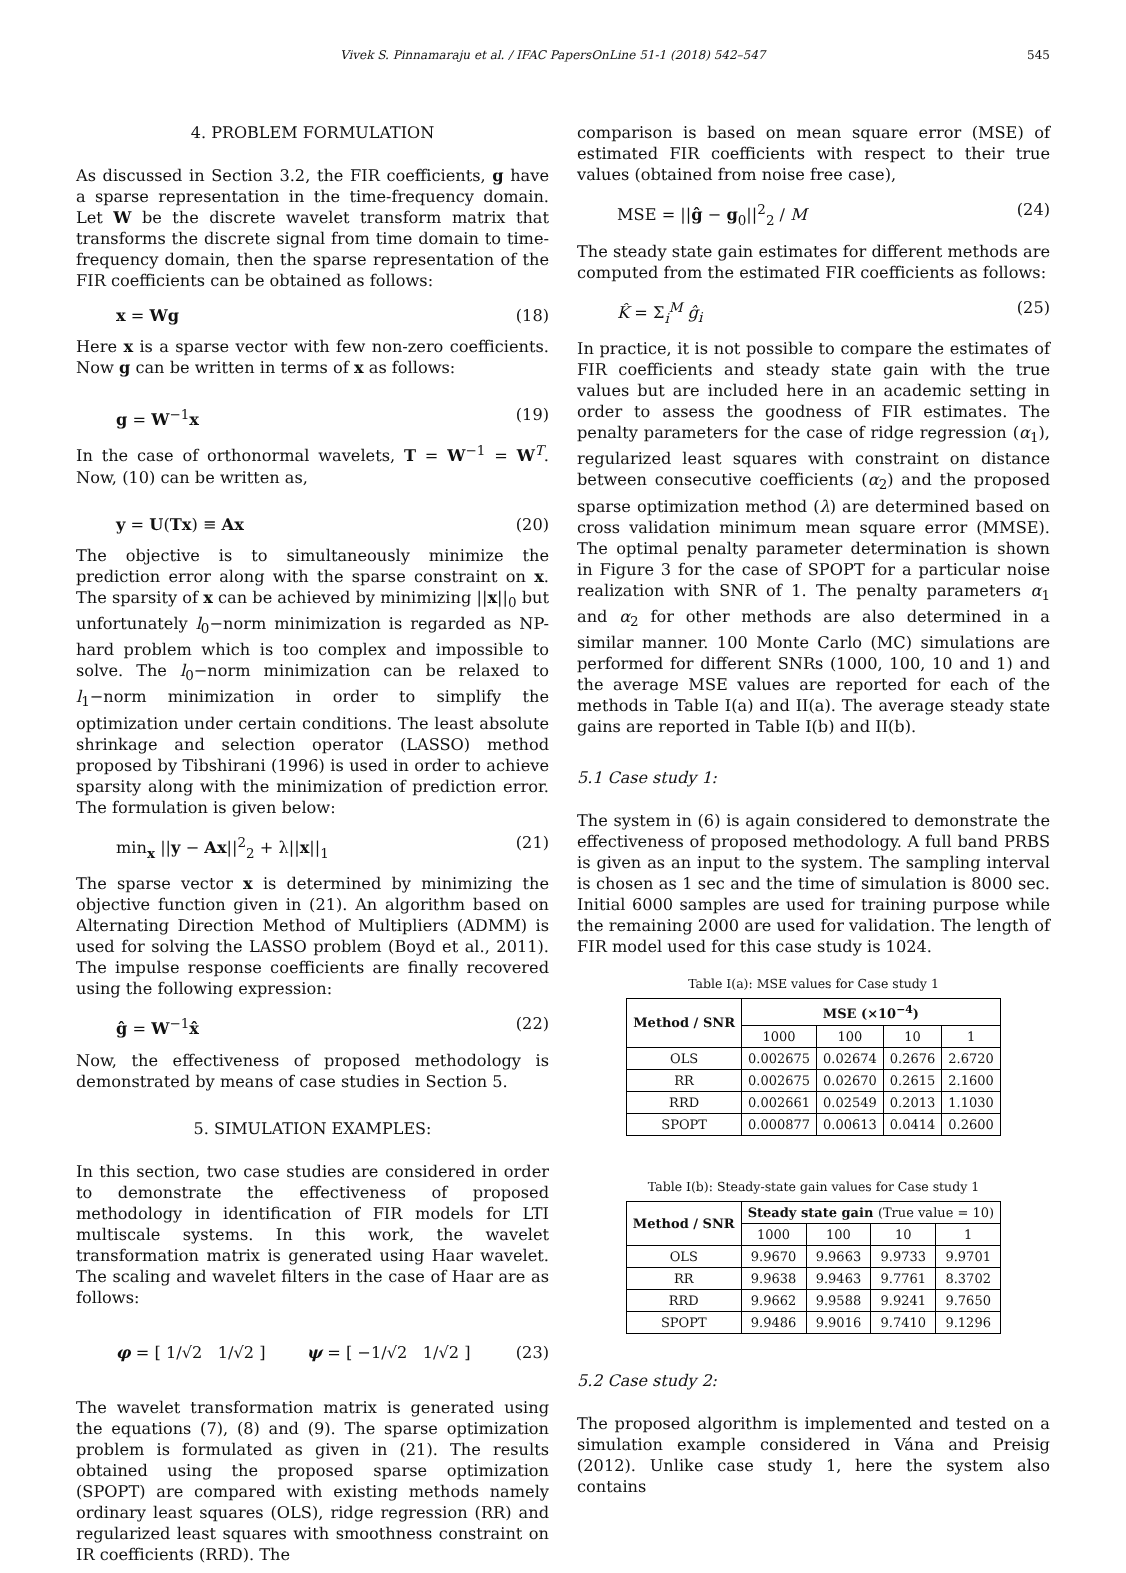Vivek S. Pinnamaraju et al. / IFAC PapersOnLine 51-1 (2018) 542–547 545
4. PROBLEM FORMULATION
As discussed in Section 3.2, the FIR coefficients, g have a sparse representation in the time-frequency domain. Let W be the discrete wavelet transform matrix that transforms the discrete signal from time domain to time-frequency domain, then the sparse representation of the FIR coefficients can be obtained as follows:
x = Wg (18)
Here x is a sparse vector with few non-zero coefficients. Now g can be written in terms of x as follows:
g = W<sup>−1</sup>x (19)
In the case of orthonormal wavelets, T = W<sup>−1</sup> = W<sup>T</sup>. Now, (10) can be written as,
y = U(Tx) ≡ Ax (20)
The objective is to simultaneously minimize the prediction error along with the sparse constraint on x. The sparsity of x can be achieved by minimizing ||x||<sub>0</sub> but unfortunately l<sub>0</sub>−norm minimization is regarded as NP-hard problem which is too complex and impossible to solve. The l<sub>0</sub>−norm minimization can be relaxed to l<sub>1</sub>−norm minimization in order to simplify the optimization under certain conditions. The least absolute shrinkage and selection operator (LASSO) method proposed by Tibshirani (1996) is used in order to achieve sparsity along with the minimization of prediction error. The formulation is given below:
min<sub>x</sub> ||y − Ax||<sup>2</sup><sub>2</sub> + λ||x||<sub>1</sub> (21)
The sparse vector x is determined by minimizing the objective function given in (21). An algorithm based on Alternating Direction Method of Multipliers (ADMM) is used for solving the LASSO problem (Boyd et al., 2011). The impulse response coefficients are finally recovered using the following expression:
ĝ = W<sup>−1</sup>x̂ (22)
Now, the effectiveness of proposed methodology is demonstrated by means of case studies in Section 5.
5. SIMULATION EXAMPLES:
In this section, two case studies are considered in order to demonstrate the effectiveness of proposed methodology in identification of FIR models for LTI multiscale systems. In this work, the wavelet transformation matrix is generated using Haar wavelet. The scaling and wavelet filters in the case of Haar are as follows:
φ = [ 1/√2 1/√2 ] ψ = [ −1/√2 1/√2 ] (23)
The wavelet transformation matrix is generated using the equations (7), (8) and (9). The sparse optimization problem is formulated as given in (21). The results obtained using the proposed sparse optimization (SPOPT) are compared with existing methods namely ordinary least squares (OLS), ridge regression (RR) and regularized least squares with smoothness constraint on IR coefficients (RRD). The
comparison is based on mean square error (MSE) of estimated FIR coefficients with respect to their true values (obtained from noise free case),
MSE = ||ĝ − g<sub>0</sub>||<sup>2</sup><sub>2</sub> / M (24)
The steady state gain estimates for different methods are computed from the estimated FIR coefficients as follows:
K̂ = Σ<sub>i</sub><sup>M</sup> ĝ<sub>i</sub> (25)
In practice, it is not possible to compare the estimates of FIR coefficients and steady state gain with the true values but are included here in an academic setting in order to assess the goodness of FIR estimates. The penalty parameters for the case of ridge regression (α<sub>1</sub>), regularized least squares with constraint on distance between consecutive coefficients (α<sub>2</sub>) and the proposed sparse optimization method (λ) are determined based on cross validation minimum mean square error (MMSE). The optimal penalty parameter determination is shown in Figure 3 for the case of SPOPT for a particular noise realization with SNR of 1. The penalty parameters α<sub>1</sub> and α<sub>2</sub> for other methods are also determined in a similar manner. 100 Monte Carlo (MC) simulations are performed for different SNRs (1000, 100, 10 and 1) and the average MSE values are reported for each of the methods in Table I(a) and II(a). The average steady state gains are reported in Table I(b) and II(b).
5.1 Case study 1:
The system in (6) is again considered to demonstrate the effectiveness of proposed methodology. A full band PRBS is given as an input to the system. The sampling interval is chosen as 1 sec and the time of simulation is 8000 sec. Initial 6000 samples are used for training purpose while the remaining 2000 are used for validation. The length of FIR model used for this case study is 1024.
Table I(a): MSE values for Case study 1
| Method / SNR | MSE (×10<sup>−4</sup>) | | | |
| --- | --- | --- | --- | --- |
| | 1000 | 100 | 10 | 1 |
| OLS | 0.002675 | 0.02674 | 0.2676 | 2.6720 |
| RR | 0.002675 | 0.02670 | 0.2615 | 2.1600 |
| RRD | 0.002661 | 0.02549 | 0.2013 | 1.1030 |
| SPOPT | 0.000877 | 0.00613 | 0.0414 | 0.2600 |
Table I(b): Steady-state gain values for Case study 1
| Method / SNR | Steady state gain (True value = 10) | | | |
| --- | --- | --- | --- | --- |
| | 1000 | 100 | 10 | 1 |
| OLS | 9.9670 | 9.9663 | 9.9733 | 9.9701 |
| RR | 9.9638 | 9.9463 | 9.7761 | 8.3702 |
| RRD | 9.9662 | 9.9588 | 9.9241 | 9.7650 |
| SPOPT | 9.9486 | 9.9016 | 9.7410 | 9.1296 |
5.2 Case study 2:
The proposed algorithm is implemented and tested on a simulation example considered in Vána and Preisig (2012). Unlike case study 1, here the system also contains